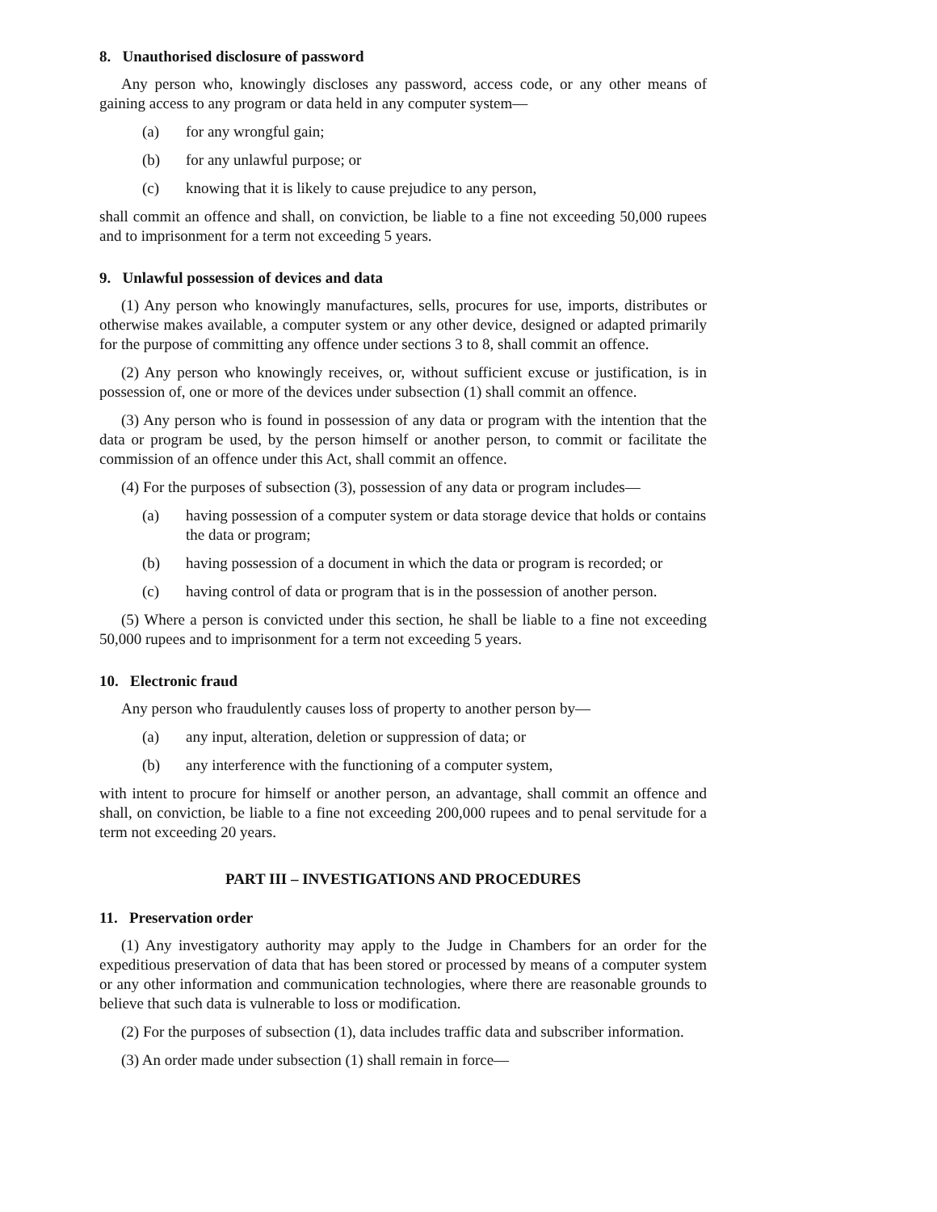8. Unauthorised disclosure of password
Any person who, knowingly discloses any password, access code, or any other means of gaining access to any program or data held in any computer system—
(a) for any wrongful gain;
(b) for any unlawful purpose; or
(c) knowing that it is likely to cause prejudice to any person,
shall commit an offence and shall, on conviction, be liable to a fine not exceeding 50,000 rupees and to imprisonment for a term not exceeding 5 years.
9. Unlawful possession of devices and data
(1) Any person who knowingly manufactures, sells, procures for use, imports, distributes or otherwise makes available, a computer system or any other device, designed or adapted primarily for the purpose of committing any offence under sections 3 to 8, shall commit an offence.
(2) Any person who knowingly receives, or, without sufficient excuse or justification, is in possession of, one or more of the devices under subsection (1) shall commit an offence.
(3) Any person who is found in possession of any data or program with the intention that the data or program be used, by the person himself or another person, to commit or facilitate the commission of an offence under this Act, shall commit an offence.
(4) For the purposes of subsection (3), possession of any data or program includes—
(a) having possession of a computer system or data storage device that holds or contains the data or program;
(b) having possession of a document in which the data or program is recorded; or
(c) having control of data or program that is in the possession of another person.
(5) Where a person is convicted under this section, he shall be liable to a fine not exceeding 50,000 rupees and to imprisonment for a term not exceeding 5 years.
10. Electronic fraud
Any person who fraudulently causes loss of property to another person by—
(a) any input, alteration, deletion or suppression of data; or
(b) any interference with the functioning of a computer system,
with intent to procure for himself or another person, an advantage, shall commit an offence and shall, on conviction, be liable to a fine not exceeding 200,000 rupees and to penal servitude for a term not exceeding 20 years.
PART III – INVESTIGATIONS AND PROCEDURES
11. Preservation order
(1) Any investigatory authority may apply to the Judge in Chambers for an order for the expeditious preservation of data that has been stored or processed by means of a computer system or any other information and communication technologies, where there are reasonable grounds to believe that such data is vulnerable to loss or modification.
(2) For the purposes of subsection (1), data includes traffic data and subscriber information.
(3) An order made under subsection (1) shall remain in force—